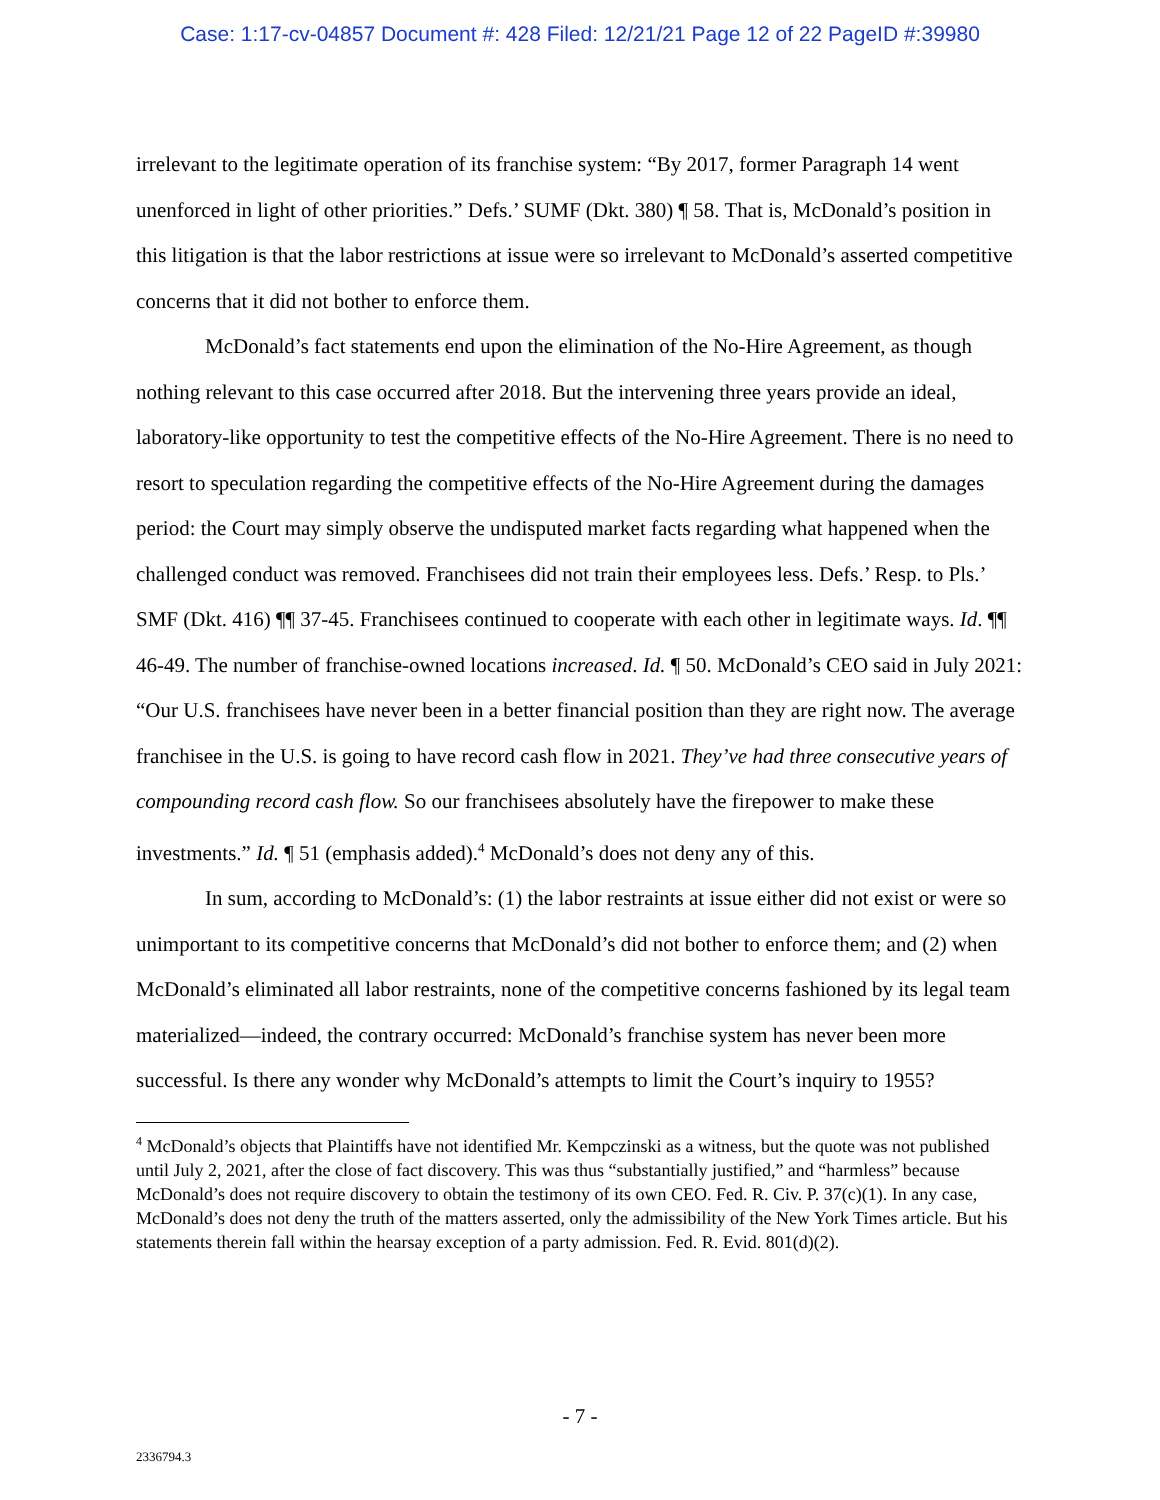Case: 1:17-cv-04857 Document #: 428 Filed: 12/21/21 Page 12 of 22 PageID #:39980
irrelevant to the legitimate operation of its franchise system: “By 2017, former Paragraph 14 went unenforced in light of other priorities.” Defs.’ SUMF (Dkt. 380) ¶ 58. That is, McDonald’s position in this litigation is that the labor restrictions at issue were so irrelevant to McDonald’s asserted competitive concerns that it did not bother to enforce them.
McDonald’s fact statements end upon the elimination of the No-Hire Agreement, as though nothing relevant to this case occurred after 2018. But the intervening three years provide an ideal, laboratory-like opportunity to test the competitive effects of the No-Hire Agreement. There is no need to resort to speculation regarding the competitive effects of the No-Hire Agreement during the damages period: the Court may simply observe the undisputed market facts regarding what happened when the challenged conduct was removed. Franchisees did not train their employees less. Defs.’ Resp. to Pls.’ SMF (Dkt. 416) ¶¶ 37-45. Franchisees continued to cooperate with each other in legitimate ways. Id. ¶¶ 46-49. The number of franchise-owned locations increased. Id. ¶ 50. McDonald’s CEO said in July 2021: “Our U.S. franchisees have never been in a better financial position than they are right now. The average franchisee in the U.S. is going to have record cash flow in 2021. They’ve had three consecutive years of compounding record cash flow. So our franchisees absolutely have the firepower to make these investments.” Id. ¶ 51 (emphasis added).<sup>4</sup> McDonald’s does not deny any of this.
In sum, according to McDonald’s: (1) the labor restraints at issue either did not exist or were so unimportant to its competitive concerns that McDonald’s did not bother to enforce them; and (2) when McDonald’s eliminated all labor restraints, none of the competitive concerns fashioned by its legal team materialized—indeed, the contrary occurred: McDonald’s franchise system has never been more successful. Is there any wonder why McDonald’s attempts to limit the Court’s inquiry to 1955?
<sup>4</sup> McDonald’s objects that Plaintiffs have not identified Mr. Kempczinski as a witness, but the quote was not published until July 2, 2021, after the close of fact discovery. This was thus “substantially justified,” and “harmless” because McDonald’s does not require discovery to obtain the testimony of its own CEO. Fed. R. Civ. P. 37(c)(1). In any case, McDonald’s does not deny the truth of the matters asserted, only the admissibility of the New York Times article. But his statements therein fall within the hearsay exception of a party admission. Fed. R. Evid. 801(d)(2).
- 7 -
2336794.3